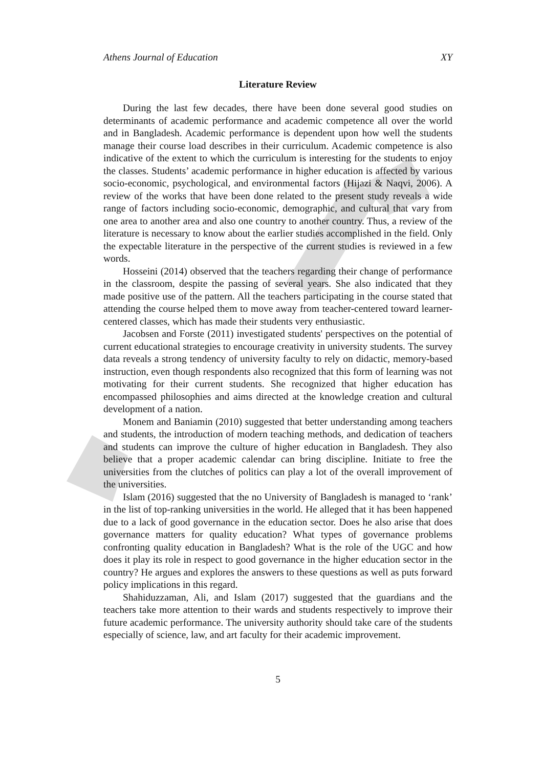Athens Journal of Education XY
Literature Review
During the last few decades, there have been done several good studies on determinants of academic performance and academic competence all over the world and in Bangladesh. Academic performance is dependent upon how well the students manage their course load describes in their curriculum. Academic competence is also indicative of the extent to which the curriculum is interesting for the students to enjoy the classes. Students’ academic performance in higher education is affected by various socio-economic, psychological, and environmental factors (Hijazi & Naqvi, 2006). A review of the works that have been done related to the present study reveals a wide range of factors including socio-economic, demographic, and cultural that vary from one area to another area and also one country to another country. Thus, a review of the literature is necessary to know about the earlier studies accomplished in the field. Only the expectable literature in the perspective of the current studies is reviewed in a few words.
Hosseini (2014) observed that the teachers regarding their change of performance in the classroom, despite the passing of several years. She also indicated that they made positive use of the pattern. All the teachers participating in the course stated that attending the course helped them to move away from teacher-centered toward learner-centered classes, which has made their students very enthusiastic.
Jacobsen and Forste (2011) investigated students' perspectives on the potential of current educational strategies to encourage creativity in university students. The survey data reveals a strong tendency of university faculty to rely on didactic, memory-based instruction, even though respondents also recognized that this form of learning was not motivating for their current students. She recognized that higher education has encompassed philosophies and aims directed at the knowledge creation and cultural development of a nation.
Monem and Baniamin (2010) suggested that better understanding among teachers and students, the introduction of modern teaching methods, and dedication of teachers and students can improve the culture of higher education in Bangladesh. They also believe that a proper academic calendar can bring discipline. Initiate to free the universities from the clutches of politics can play a lot of the overall improvement of the universities.
Islam (2016) suggested that the no University of Bangladesh is managed to ‘rank’ in the list of top-ranking universities in the world. He alleged that it has been happened due to a lack of good governance in the education sector. Does he also arise that does governance matters for quality education? What types of governance problems confronting quality education in Bangladesh? What is the role of the UGC and how does it play its role in respect to good governance in the higher education sector in the country? He argues and explores the answers to these questions as well as puts forward policy implications in this regard.
Shahiduzzaman, Ali, and Islam (2017) suggested that the guardians and the teachers take more attention to their wards and students respectively to improve their future academic performance. The university authority should take care of the students especially of science, law, and art faculty for their academic improvement.
5